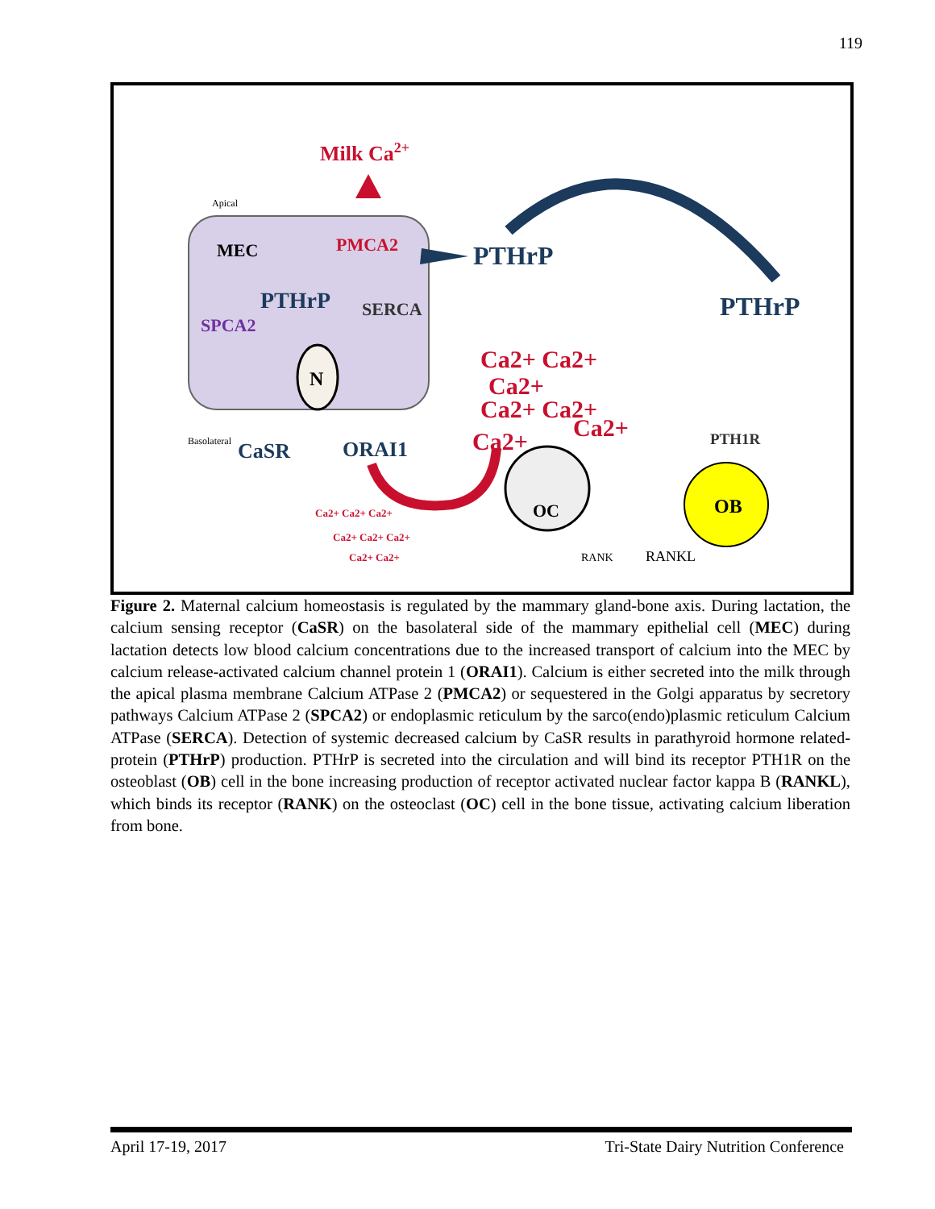119
Apical
MEC
Milk Ca2+
PMCA2
PTHrP
SERCA
SPCA2
N
Basolateral
CaSR
ORAI1
PTHrP
PTHrP
Ca2+ Ca2+
Ca2+
Ca2+ Ca2+
Ca2+
Ca2+
Ca2+ Ca2+ Ca2+
Ca2+ Ca2+ Ca2+
Ca2+ Ca2+
OC
PTH1R
OB
RANK
RANKL
Figure 2. Maternal calcium homeostasis is regulated by the mammary gland-bone axis. During lactation, the calcium sensing receptor (CaSR) on the basolateral side of the mammary epithelial cell (MEC) during lactation detects low blood calcium concentrations due to the increased transport of calcium into the MEC by calcium release-activated calcium channel protein 1 (ORAI1). Calcium is either secreted into the milk through the apical plasma membrane Calcium ATPase 2 (PMCA2) or sequestered in the Golgi apparatus by secretory pathways Calcium ATPase 2 (SPCA2) or endoplasmic reticulum by the sarco(endo)plasmic reticulum Calcium ATPase (SERCA). Detection of systemic decreased calcium by CaSR results in parathyroid hormone related-protein (PTHrP) production. PTHrP is secreted into the circulation and will bind its receptor PTH1R on the osteoblast (OB) cell in the bone increasing production of receptor activated nuclear factor kappa B (RANKL), which binds its receptor (RANK) on the osteoclast (OC) cell in the bone tissue, activating calcium liberation from bone.
April 17-19, 2017 Tri-State Dairy Nutrition Conference